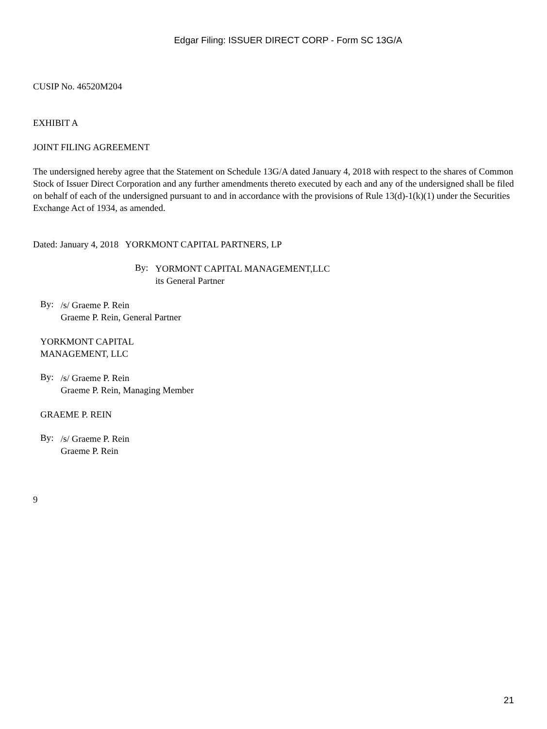Edgar Filing: ISSUER DIRECT CORP - Form SC 13G/A
CUSIP No. 46520M204
EXHIBIT A
JOINT FILING AGREEMENT
The undersigned hereby agree that the Statement on Schedule 13G/A dated January 4, 2018 with respect to the shares of Common Stock of Issuer Direct Corporation and any further amendments thereto executed by each and any of the undersigned shall be filed on behalf of each of the undersigned pursuant to and in accordance with the provisions of Rule 13(d)-1(k)(1) under the Securities Exchange Act of 1934, as amended.
Dated: January 4, 2018 YORKMONT CAPITAL PARTNERS, LP
By:
YORMONT CAPITAL MANAGEMENT,LLC
its General Partner
By:
/s/ Graeme P. Rein
Graeme P. Rein, General Partner
YORKMONT CAPITAL
MANAGEMENT, LLC
By:
/s/ Graeme P. Rein
Graeme P. Rein, Managing Member
GRAEME P. REIN
By:
/s/ Graeme P. Rein
Graeme P. Rein
9
21